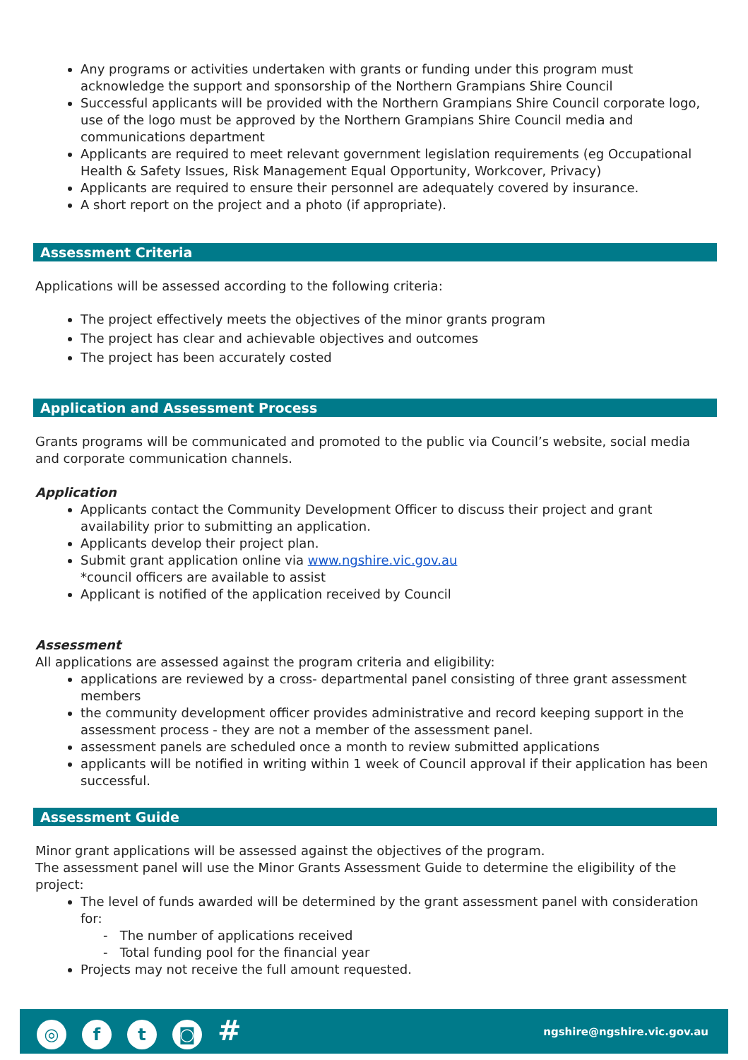Any programs or activities undertaken with grants or funding under this program must acknowledge the support and sponsorship of the Northern Grampians Shire Council
Successful applicants will be provided with the Northern Grampians Shire Council corporate logo, use of the logo must be approved by the Northern Grampians Shire Council media and communications department
Applicants are required to meet relevant government legislation requirements (eg Occupational Health & Safety Issues, Risk Management Equal Opportunity, Workcover, Privacy)
Applicants are required to ensure their personnel are adequately covered by insurance.
A short report on the project and a photo (if appropriate).
Assessment Criteria
Applications will be assessed according to the following criteria:
The project effectively meets the objectives of the minor grants program
The project has clear and achievable objectives and outcomes
The project has been accurately costed
Application and Assessment Process
Grants programs will be communicated and promoted to the public via Council’s website, social media and corporate communication channels.
Application
Applicants contact the Community Development Officer to discuss their project and grant availability prior to submitting an application.
Applicants develop their project plan.
Submit grant application online via www.ngshire.vic.gov.au
*council officers are available to assist
Applicant is notified of the application received by Council
Assessment
All applications are assessed against the program criteria and eligibility:
applications are reviewed by a cross- departmental panel consisting of three grant assessment members
the community development officer provides administrative and record keeping support in the assessment process - they are not a member of the assessment panel.
assessment panels are scheduled once a month to review submitted applications
applicants will be notified in writing within 1 week of Council approval if their application has been successful.
Assessment Guide
Minor grant applications will be assessed against the objectives of the program.
The assessment panel will use the Minor Grants Assessment Guide to determine the eligibility of the project:
The level of funds awarded will be determined by the grant assessment panel with consideration for:
- The number of applications received
- Total funding pool for the financial year
Projects may not receive the full amount requested.
◎ ft ◙ #
ngshire@ngshire.vic.gov.au